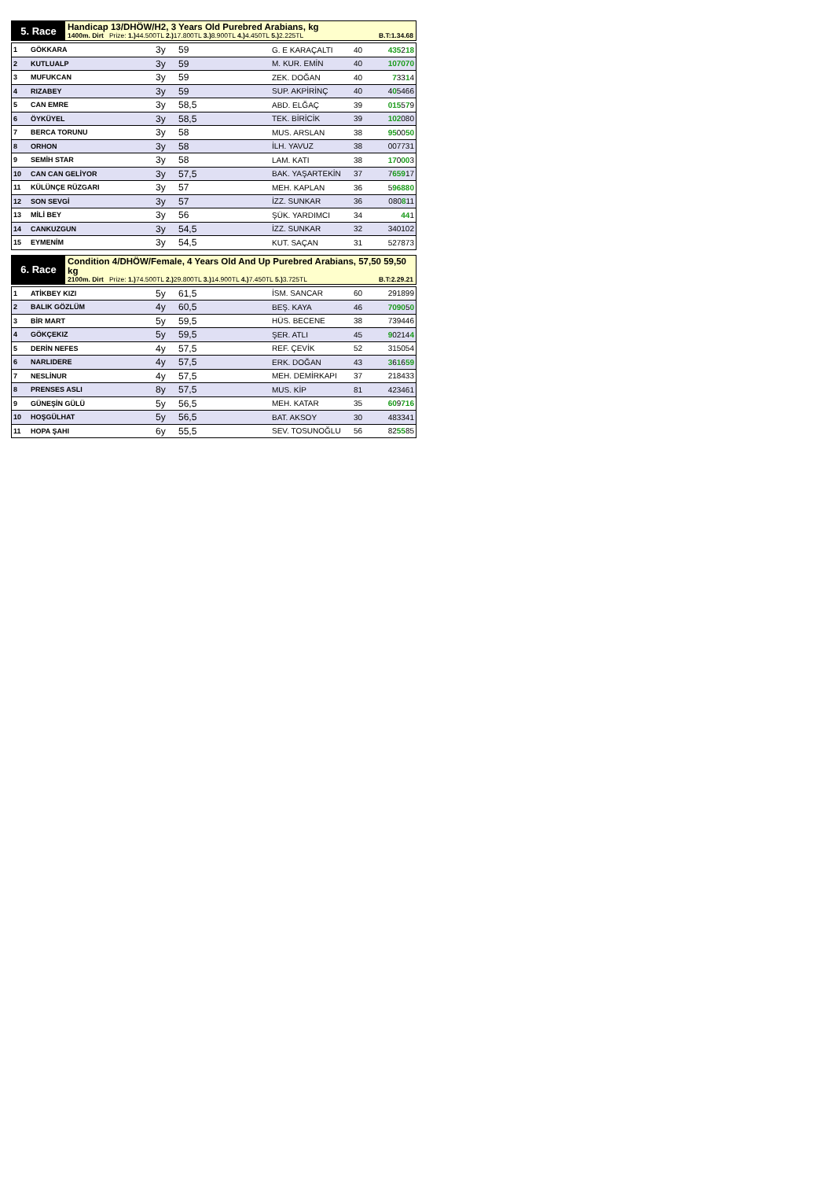5. Race Handicap 13/DHÖW/H2, 3 Years Old Purebred Arabians, kg
1400m. Dirt Prize: 1.) 44.500TL 2.) 17.800TL 3.) 8.900TL 4.) 4.450TL 5.) 2.225TL B.T:1.34.68
| 1 | GÖKKARA | 3y | 59 | G. E KARAÇALTI | 40 | 435 2 18 |
| 2 | KUTLUALP | 3y | 59 | M. KUR. EMİN | 40 | 107070 |
| 3 | MUFUKCAN | 3y | 59 | ZEK. DOĞAN | 40 | 7 33 1 4 |
| 4 | RIZABEY | 3y | 59 | SUP. AKPİRİNÇ | 40 | 4 0 5466 |
| 5 | CAN EMRE | 3y | 58,5 | ABD. ELĞAÇ | 39 | 015 5 7 9 |
| 6 | ÖYKÜYEL | 3y | 58,5 | TEK. BİRİCİK | 39 | 102 080 |
| 7 | BERCA TORUNU | 3y | 58 | MUS. ARSLAN | 38 | 95 00 50 |
| 8 | ORHON | 3y | 58 | İLH. YAVUZ | 38 | 007731 |
| 9 | SEMİH STAR | 3y | 58 | LAM. KATI | 38 | 17 0 00 3 |
| 10 | CAN CAN GELİYOR | 3y | 57,5 | BAK. YAŞARTEKİN | 37 | 7 659 17 |
| 11 | KÜLÜNÇE RÜZGARI | 3y | 57 | MEH. KAPLAN | 36 | 5 96880 |
| 12 | SON SEVGİ | 3y | 57 | İZZ. SUNKAR | 36 | 080 8 11 |
| 13 | MİLİ BEY | 3y | 56 | ŞÜK. YARDIMCI | 34 | 44 1 |
| 14 | CANKUZGUN | 3y | 54,5 | İZZ. SUNKAR | 32 | 340102 |
| 15 | EYMENİM | 3y | 54,5 | KUT. SAÇAN | 31 | 527873 |
6. Race Condition 4/DHÖW/Female, 4 Years Old And Up Purebred Arabians, 57,50 59,50 kg
2100m. Dirt Prize: 1.) 74.500TL 2.) 29.800TL 3.) 14.900TL 4.) 7.450TL 5.) 3.725TL B.T:2.29.21
| 1 | ATİKBEY KIZI | 5y | 61,5 | İSM. SANCAR | 60 | 291899 |
| 2 | BALIK GÖZLÜM | 4y | 60,5 | BEŞ. KAYA | 46 | 7090 5 0 |
| 3 | BİR MART | 5y | 59,5 | HÜS. BECENE | 38 | 739446 |
| 4 | GÖKÇEKIZ | 5y | 59,5 | ŞER. ATLI | 45 | 9 0214 4 |
| 5 | DERİN NEFES | 4y | 57,5 | REF. ÇEVİK | 52 | 315054 |
| 6 | NARLIDERE | 4y | 57,5 | ERK. DOĞAN | 43 | 3 6 1 6 59 |
| 7 | NESLİNUR | 4y | 57,5 | MEH. DEMİRKAPI | 37 | 218433 |
| 8 | PRENSES ASLI | 8y | 57,5 | MUS. KİP | 81 | 423461 |
| 9 | GÜNEŞİN GÜLÜ | 5y | 56,5 | MEH. KATAR | 35 | 60 9 716 |
| 10 | HOŞGÜLHAT | 5y | 56,5 | BAT. AKSOY | 30 | 483341 |
| 11 | HOPA ŞAHI | 6y | 55,5 | SEV. TOSUNOĞLU | 56 | 82 55 85 |